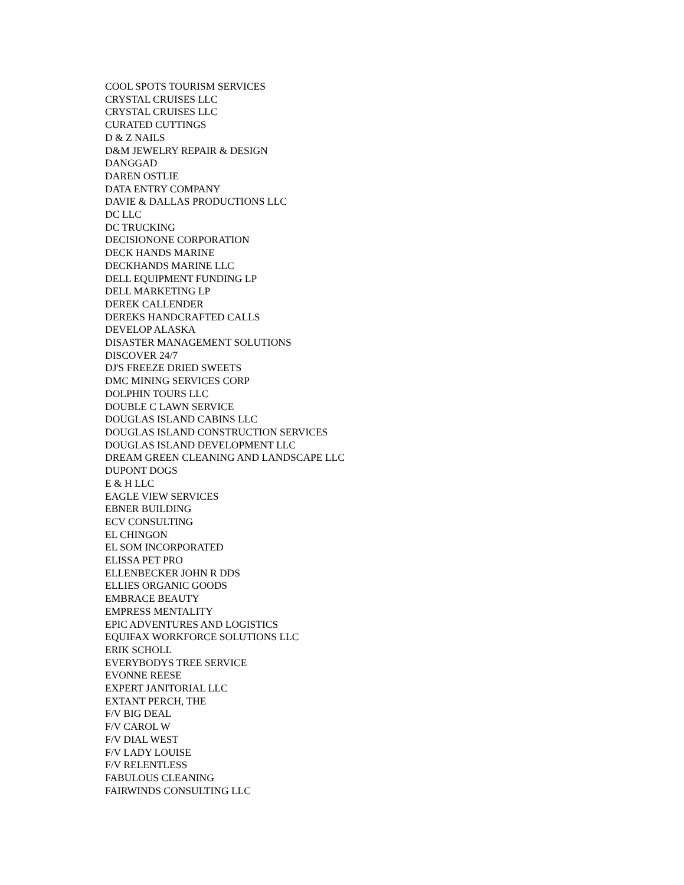COOL SPOTS TOURISM SERVICES
CRYSTAL CRUISES LLC
CRYSTAL CRUISES LLC
CURATED CUTTINGS
D & Z NAILS
D&M JEWELRY REPAIR & DESIGN
DANGGAD
DAREN OSTLIE
DATA ENTRY COMPANY
DAVIE & DALLAS PRODUCTIONS LLC
DC LLC
DC TRUCKING
DECISIONONE CORPORATION
DECK HANDS MARINE
DECKHANDS MARINE LLC
DELL EQUIPMENT FUNDING LP
DELL MARKETING LP
DEREK CALLENDER
DEREKS HANDCRAFTED CALLS
DEVELOP ALASKA
DISASTER MANAGEMENT SOLUTIONS
DISCOVER 24/7
DJ'S FREEZE DRIED SWEETS
DMC MINING SERVICES CORP
DOLPHIN TOURS LLC
DOUBLE C LAWN SERVICE
DOUGLAS ISLAND CABINS LLC
DOUGLAS ISLAND CONSTRUCTION SERVICES
DOUGLAS ISLAND DEVELOPMENT LLC
DREAM GREEN CLEANING AND LANDSCAPE LLC
DUPONT DOGS
E & H LLC
EAGLE VIEW SERVICES
EBNER BUILDING
ECV CONSULTING
EL CHINGON
EL SOM INCORPORATED
ELISSA PET PRO
ELLENBECKER JOHN R DDS
ELLIES ORGANIC GOODS
EMBRACE BEAUTY
EMPRESS MENTALITY
EPIC ADVENTURES AND LOGISTICS
EQUIFAX WORKFORCE SOLUTIONS LLC
ERIK SCHOLL
EVERYBODYS TREE SERVICE
EVONNE REESE
EXPERT JANITORIAL LLC
EXTANT PERCH, THE
F/V BIG DEAL
F/V CAROL W
F/V DIAL WEST
F/V LADY LOUISE
F/V RELENTLESS
FABULOUS CLEANING
FAIRWINDS CONSULTING LLC